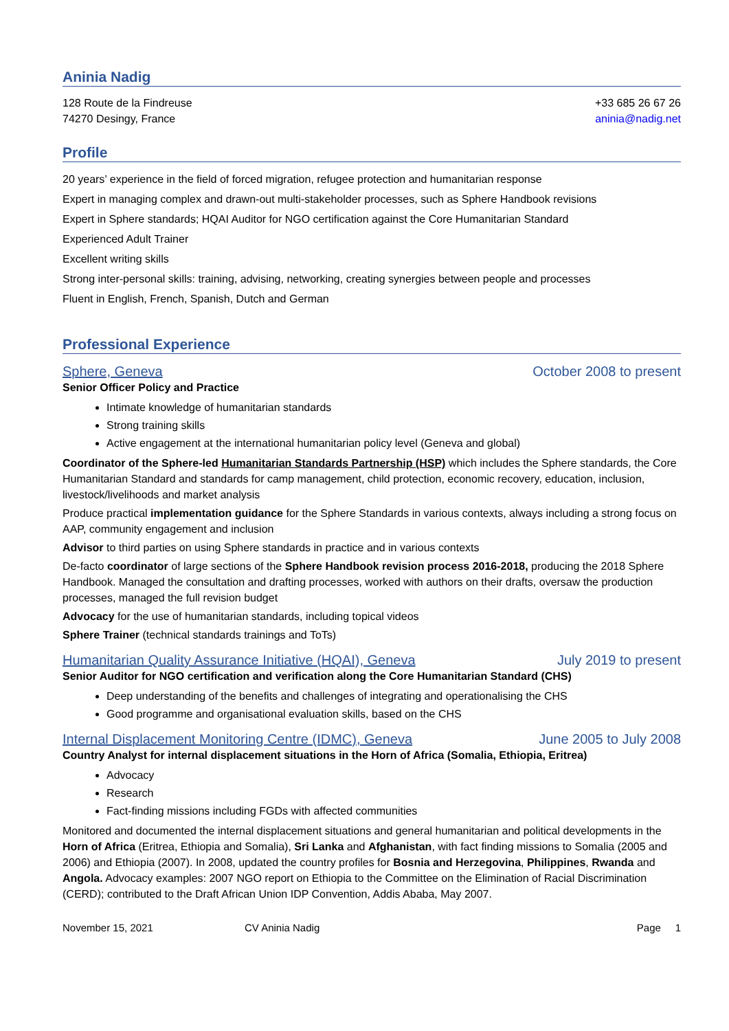Aninia Nadig
128 Route de la Findreuse
74270 Desingy, France
+33 685 26 67 26
aninia@nadig.net
Profile
20 years’ experience in the field of forced migration, refugee protection and humanitarian response
Expert in managing complex and drawn-out multi-stakeholder processes, such as Sphere Handbook revisions
Expert in Sphere standards; HQAI Auditor for NGO certification against the Core Humanitarian Standard
Experienced Adult Trainer
Excellent writing skills
Strong inter-personal skills: training, advising, networking, creating synergies between people and processes
Fluent in English, French, Spanish, Dutch and German
Professional Experience
Sphere, Geneva October 2008 to present
Senior Officer Policy and Practice
Intimate knowledge of humanitarian standards
Strong training skills
Active engagement at the international humanitarian policy level (Geneva and global)
Coordinator of the Sphere-led Humanitarian Standards Partnership (HSP) which includes the Sphere standards, the Core Humanitarian Standard and standards for camp management, child protection, economic recovery, education, inclusion, livestock/livelihoods and market analysis
Produce practical implementation guidance for the Sphere Standards in various contexts, always including a strong focus on AAP, community engagement and inclusion
Advisor to third parties on using Sphere standards in practice and in various contexts
De-facto coordinator of large sections of the Sphere Handbook revision process 2016-2018, producing the 2018 Sphere Handbook. Managed the consultation and drafting processes, worked with authors on their drafts, oversaw the production processes, managed the full revision budget
Advocacy for the use of humanitarian standards, including topical videos
Sphere Trainer (technical standards trainings and ToTs)
Humanitarian Quality Assurance Initiative (HQAI), Geneva July 2019 to present
Senior Auditor for NGO certification and verification along the Core Humanitarian Standard (CHS)
Deep understanding of the benefits and challenges of integrating and operationalising the CHS
Good programme and organisational evaluation skills, based on the CHS
Internal Displacement Monitoring Centre (IDMC), Geneva June 2005 to July 2008
Country Analyst for internal displacement situations in the Horn of Africa (Somalia, Ethiopia, Eritrea)
Advocacy
Research
Fact-finding missions including FGDs with affected communities
Monitored and documented the internal displacement situations and general humanitarian and political developments in the Horn of Africa (Eritrea, Ethiopia and Somalia), Sri Lanka and Afghanistan, with fact finding missions to Somalia (2005 and 2006) and Ethiopia (2007). In 2008, updated the country profiles for Bosnia and Herzegovina, Philippines, Rwanda and Angola. Advocacy examples: 2007 NGO report on Ethiopia to the Committee on the Elimination of Racial Discrimination (CERD); contributed to the Draft African Union IDP Convention, Addis Ababa, May 2007.
November 15, 2021 CV Aninia Nadig Page 1